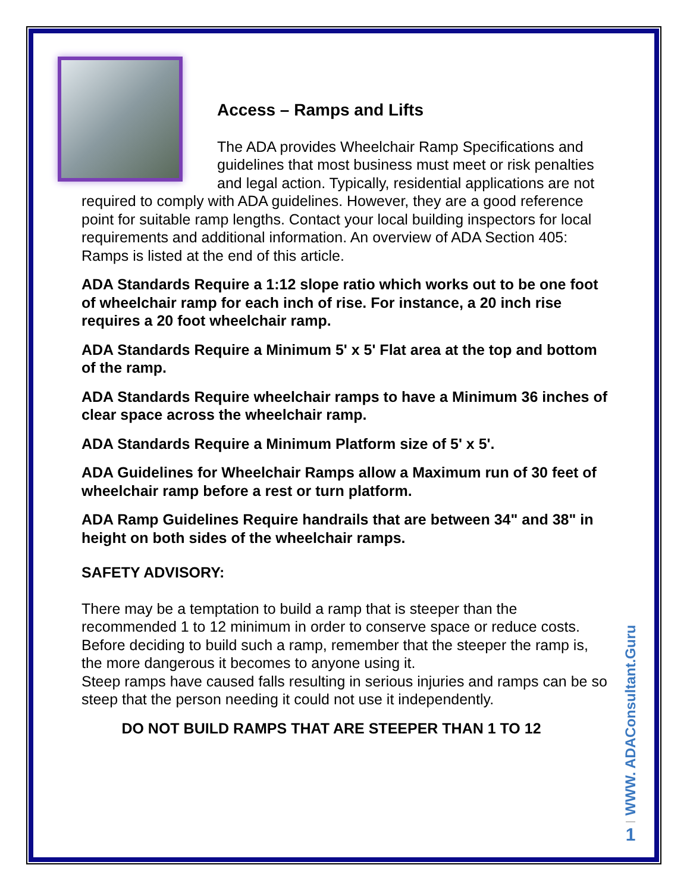Access – Ramps and Lifts
The ADA provides Wheelchair Ramp Specifications and guidelines that most business must meet or risk penalties and legal action. Typically, residential applications are not required to comply with ADA guidelines. However, they are a good reference point for suitable ramp lengths. Contact your local building inspectors for local requirements and additional information. An overview of ADA Section 405: Ramps is listed at the end of this article.
ADA Standards Require a 1:12 slope ratio which works out to be one foot of wheelchair ramp for each inch of rise. For instance, a 20 inch rise requires a 20 foot wheelchair ramp.
ADA Standards Require a Minimum 5' x 5' Flat area at the top and bottom of the ramp.
ADA Standards Require wheelchair ramps to have a Minimum 36 inches of clear space across the wheelchair ramp.
ADA Standards Require a Minimum Platform size of 5' x 5'.
ADA Guidelines for Wheelchair Ramps allow a Maximum run of 30 feet of wheelchair ramp before a rest or turn platform.
ADA Ramp Guidelines Require handrails that are between 34" and 38" in height on both sides of the wheelchair ramps.
SAFETY ADVISORY:
There may be a temptation to build a ramp that is steeper than the recommended 1 to 12 minimum in order to conserve space or reduce costs. Before deciding to build such a ramp, remember that the steeper the ramp is, the more dangerous it becomes to anyone using it.
Steep ramps have caused falls resulting in serious injuries and ramps can be so steep that the person needing it could not use it independently.
DO NOT BUILD RAMPS THAT ARE STEEPER THAN 1 TO 12
WWW. ADAConsultant.Guru
1